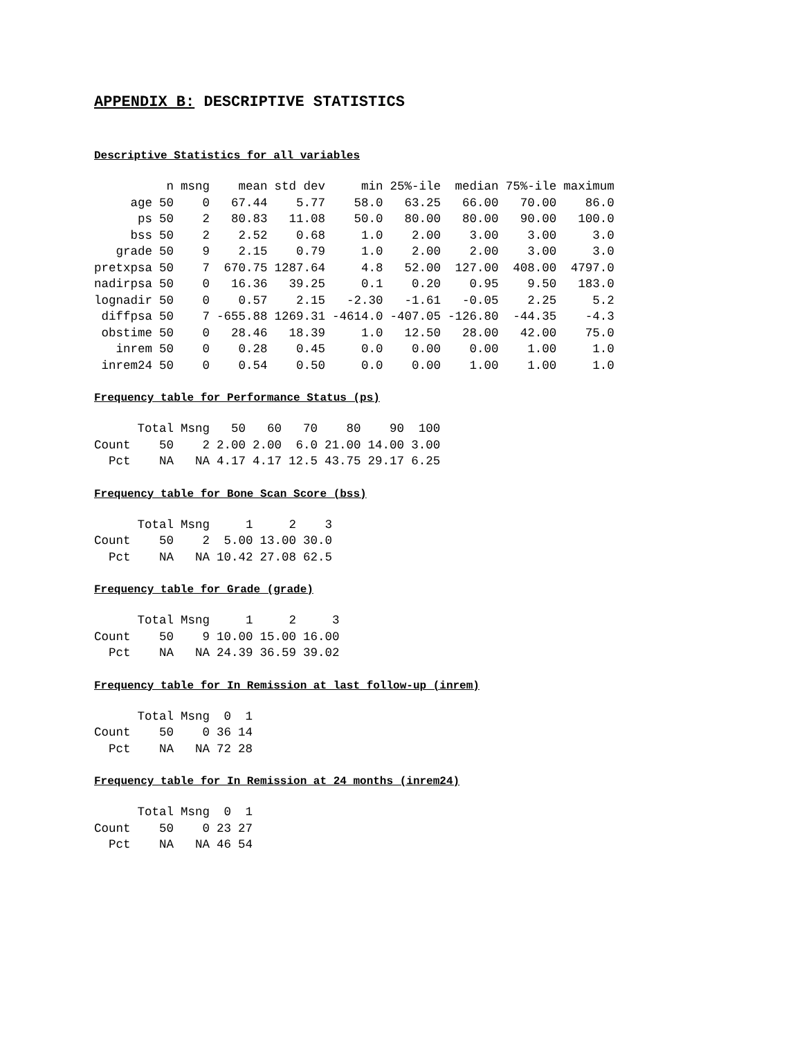APPENDIX B: DESCRIPTIVE STATISTICS
Descriptive Statistics for all variables
| | n | msng | mean | std dev | min | 25%-ile | median | 75%-ile | maximum |
| --- | --- | --- | --- | --- | --- | --- | --- | --- | --- |
| age | 50 | 0 | 67.44 | 5.77 | 58.0 | 63.25 | 66.00 | 70.00 | 86.0 |
| ps | 50 | 2 | 80.83 | 11.08 | 50.0 | 80.00 | 80.00 | 90.00 | 100.0 |
| bss | 50 | 2 | 2.52 | 0.68 | 1.0 | 2.00 | 3.00 | 3.00 | 3.0 |
| grade | 50 | 9 | 2.15 | 0.79 | 1.0 | 2.00 | 2.00 | 3.00 | 3.0 |
| pretxpsa | 50 | 7 | 670.75 | 1287.64 | 4.8 | 52.00 | 127.00 | 408.00 | 4797.0 |
| nadirpsa | 50 | 0 | 16.36 | 39.25 | 0.1 | 0.20 | 0.95 | 9.50 | 183.0 |
| lognadir | 50 | 0 | 0.57 | 2.15 | -2.30 | -1.61 | -0.05 | 2.25 | 5.2 |
| diffpsa | 50 | 7 | -655.88 | 1269.31 | -4614.0 | -407.05 | -126.80 | -44.35 | -4.3 |
| obstime | 50 | 0 | 28.46 | 18.39 | 1.0 | 12.50 | 28.00 | 42.00 | 75.0 |
| inrem | 50 | 0 | 0.28 | 0.45 | 0.0 | 0.00 | 0.00 | 1.00 | 1.0 |
| inrem24 | 50 | 0 | 0.54 | 0.50 | 0.0 | 0.00 | 1.00 | 1.00 | 1.0 |
Frequency table for Performance Status (ps)
| | Total | Msng | 50 | 60 | 70 | 80 | 90 | 100 |
| --- | --- | --- | --- | --- | --- | --- | --- | --- |
| Count | 50 | 2 | 2.00 | 2.00 | 6.0 | 21.00 | 14.00 | 3.00 |
| Pct | NA | NA | 4.17 | 4.17 | 12.5 | 43.75 | 29.17 | 6.25 |
Frequency table for Bone Scan Score (bss)
| | Total | Msng | 1 | 2 | 3 |
| --- | --- | --- | --- | --- | --- |
| Count | 50 | 2 | 5.00 | 13.00 | 30.0 |
| Pct | NA | NA | 10.42 | 27.08 | 62.5 |
Frequency table for Grade (grade)
| | Total | Msng | 1 | 2 | 3 |
| --- | --- | --- | --- | --- | --- |
| Count | 50 | 9 | 10.00 | 15.00 | 16.00 |
| Pct | NA | NA | 24.39 | 36.59 | 39.02 |
Frequency table for In Remission at last follow-up (inrem)
| | Total | Msng | 0 | 1 |
| --- | --- | --- | --- | --- |
| Count | 50 | 0 | 36 | 14 |
| Pct | NA | NA | 72 | 28 |
Frequency table for In Remission at 24 months (inrem24)
| | Total | Msng | 0 | 1 |
| --- | --- | --- | --- | --- |
| Count | 50 | 0 | 23 | 27 |
| Pct | NA | NA | 46 | 54 |